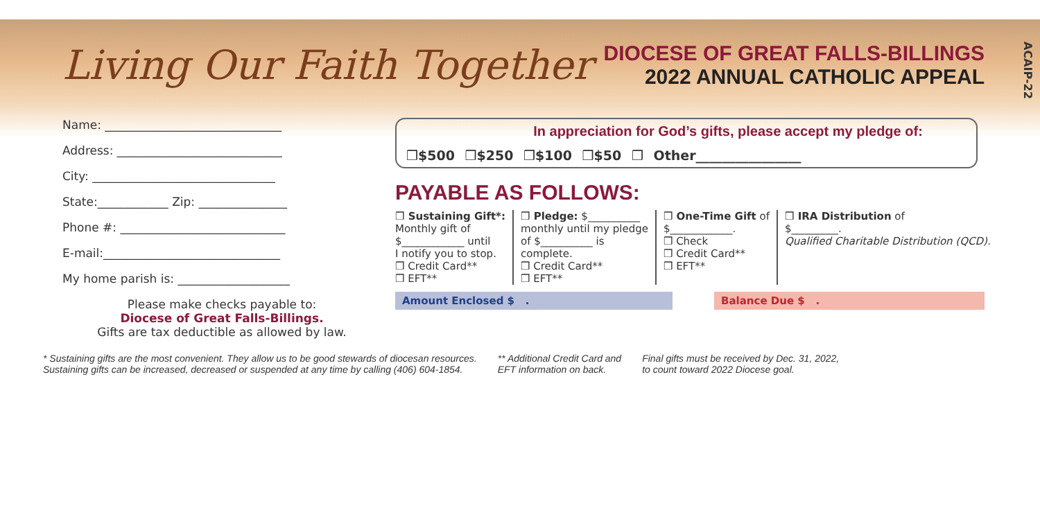Living Our Faith Together
DIOCESE OF GREAT FALLS-BILLINGS
2022 ANNUAL CATHOLIC APPEAL
ACAIP-22
Name: ______________________________
Address: ____________________________
City: _______________________________
State:____________ Zip: _______________
Phone #: ____________________________
E-mail:______________________________
My home parish is: ___________________
Please make checks payable to:
Diocese of Great Falls-Billings.
Gifts are tax deductible as allowed by law.
In appreciation for God’s gifts, please accept my pledge of:
❒$500 ❒$250 ❒$100 ❒$50 ❒ Other________________
PAYABLE AS FOLLOWS:
❒ Sustaining Gift*:
Monthly gift of
$____________ until
I notify you to stop.
❒ Credit Card**
❒ EFT**
❒ Pledge: $__________
monthly until my pledge
of $__________ is
complete.
❒ Credit Card**
❒ EFT**
❒ One-Time Gift of
$____________.
❒ Check
❒ Credit Card**
❒ EFT**
❒ IRA Distribution of
$_________.
Qualified Charitable Distribution (QCD).
Amount Enclosed $ . Balance Due $ .
* Sustaining gifts are the most convenient. They allow us to be good stewards of diocesan resources.
Sustaining gifts can be increased, decreased or suspended at any time by calling (406) 604-1854.
** Additional Credit Card and
EFT information on back.
Final gifts must be received by Dec. 31, 2022,
to count toward 2022 Diocese goal.